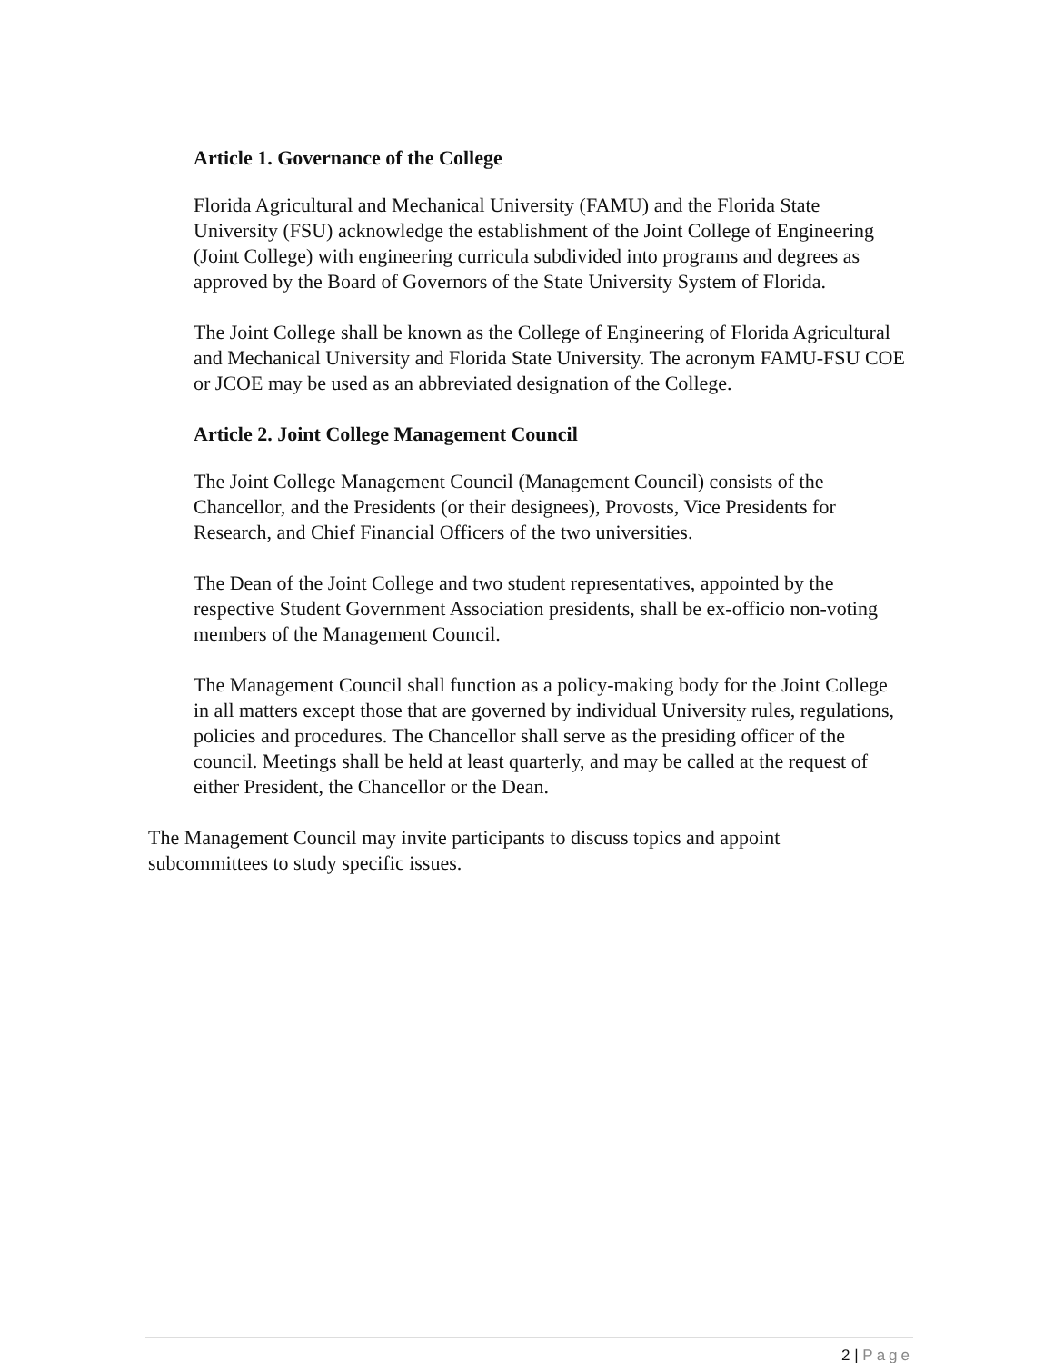Article 1. Governance of the College
Florida Agricultural and Mechanical University (FAMU) and the Florida State University (FSU) acknowledge the establishment of the Joint College of Engineering (Joint College) with engineering curricula subdivided into programs and degrees as approved by the Board of Governors of the State University System of Florida.
The Joint College shall be known as the College of Engineering of Florida Agricultural and Mechanical University and Florida State University. The acronym FAMU-FSU COE or JCOE may be used as an abbreviated designation of the College.
Article 2. Joint College Management Council
The Joint College Management Council (Management Council) consists of the Chancellor, and the Presidents (or their designees), Provosts, Vice Presidents for Research, and Chief Financial Officers of the two universities.
The Dean of the Joint College and two student representatives, appointed by the respective Student Government Association presidents, shall be ex-officio non-voting members of the Management Council.
The Management Council shall function as a policy-making body for the Joint College in all matters except those that are governed by individual University rules, regulations, policies and procedures. The Chancellor shall serve as the presiding officer of the council. Meetings shall be held at least quarterly, and may be called at the request of either President, the Chancellor or the Dean.
The Management Council may invite participants to discuss topics and appoint subcommittees to study specific issues.
2 | Page